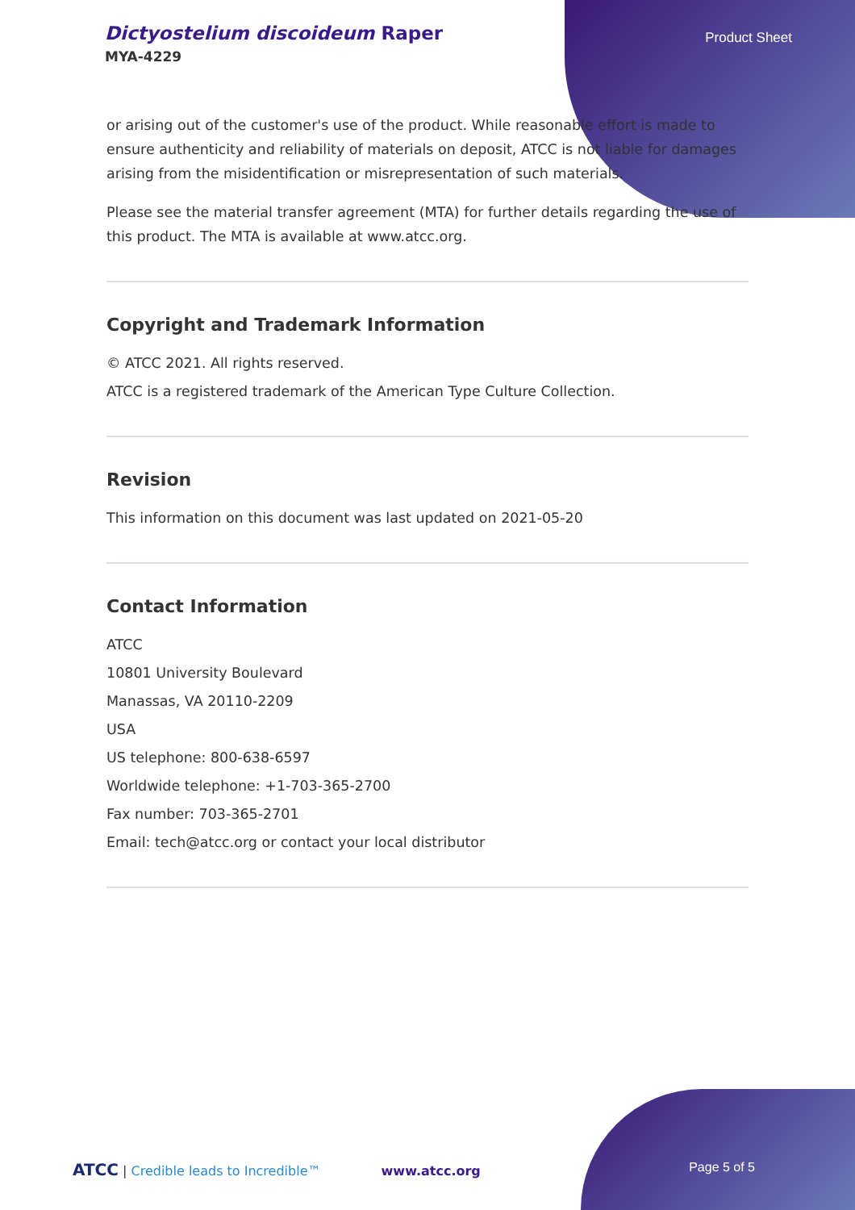Dictyostelium discoideum Raper
MYA-4229
Product Sheet
or arising out of the customer's use of the product. While reasonable effort is made to ensure authenticity and reliability of materials on deposit, ATCC is not liable for damages arising from the misidentification or misrepresentation of such materials.
Please see the material transfer agreement (MTA) for further details regarding the use of this product. The MTA is available at www.atcc.org.
Copyright and Trademark Information
© ATCC 2021. All rights reserved.
ATCC is a registered trademark of the American Type Culture Collection.
Revision
This information on this document was last updated on 2021-05-20
Contact Information
ATCC
10801 University Boulevard
Manassas, VA 20110-2209
USA
US telephone: 800-638-6597
Worldwide telephone: +1-703-365-2700
Fax number: 703-365-2701
Email: tech@atcc.org or contact your local distributor
ATCC | Credible leads to Incredible™ www.atcc.org Page 5 of 5